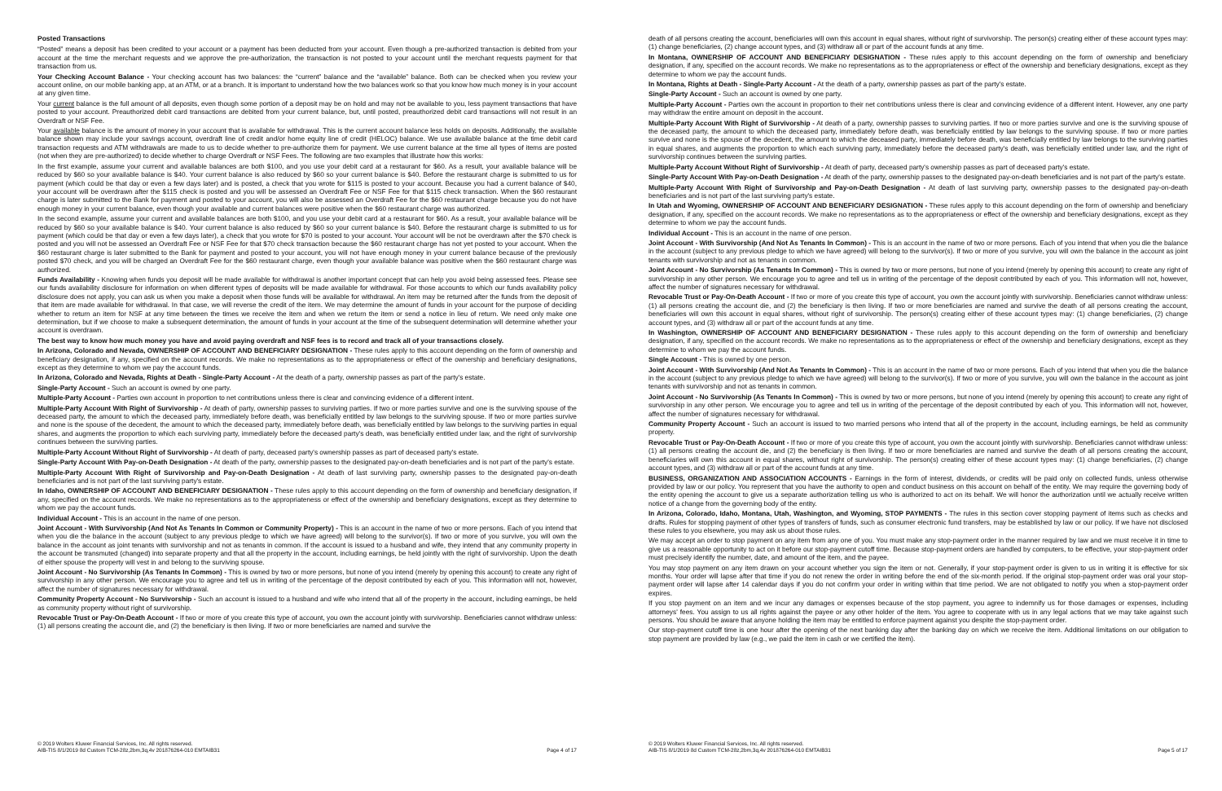Posted Transactions
“Posted” means a deposit has been credited to your account or a payment has been deducted from your account. Even though a pre-authorized transaction is debited from your account at the time the merchant requests and we approve the pre-authorization, the transaction is not posted to your account until the merchant requests payment for that transaction from us.
Your Checking Account Balance - Your checking account has two balances: the “current” balance and the “available” balance. Both can be checked when you review your account online, on our mobile banking app, at an ATM, or at a branch. It is important to understand how the two balances work so that you know how much money is in your account at any given time.
Your current balance is the full amount of all deposits, even though some portion of a deposit may be on hold and may not be available to you, less payment transactions that have posted to your account. Preauthorized debit card transactions are debited from your current balance, but, until posted, preauthorized debit card transactions will not result in an Overdraft or NSF Fee.
Your available balance is the amount of money in your account that is available for withdrawal. This is the current account balance less holds on deposits. Additionally, the available balance shown may include your savings account, overdraft line of credit and/or home equity line of credit (HELOC) balance. We use available balance at the time debit card transaction requests and ATM withdrawals are made to us to decide whether to pre-authorize them for payment. We use current balance at the time all types of items are posted (not when they are pre-authorized) to decide whether to charge Overdraft or NSF Fees. The following are two examples that illustrate how this works:
In the first example, assume your current and available balances are both $100, and you use your debit card at a restaurant for $60. As a result, your available balance will be reduced by $60 so your available balance is $40. Your current balance is also reduced by $60 so your current balance is $40. Before the restaurant charge is submitted to us for payment (which could be that day or even a few days later) and is posted, a check that you wrote for $115 is posted to your account. Because you had a current balance of $40, your account will be overdrawn after the $115 check is posted and you will be assessed an Overdraft Fee or NSF Fee for that $115 check transaction. When the $60 restaurant charge is later submitted to the Bank for payment and posted to your account, you will also be assessed an Overdraft Fee for the $60 restaurant charge because you do not have enough money in your current balance, even though your available and current balances were positive when the $60 restaurant charge was authorized.
In the second example, assume your current and available balances are both $100, and you use your debit card at a restaurant for $60. As a result, your available balance will be reduced by $60 so your available balance is $40. Your current balance is also reduced by $60 so your current balance is $40. Before the restaurant charge is submitted to us for payment (which could be that day or even a few days later), a check that you wrote for $70 is posted to your account. Your account will be not be overdrawn after the $70 check is posted and you will not be assessed an Overdraft Fee or NSF Fee for that $70 check transaction because the $60 restaurant charge has not yet posted to your account. When the $60 restaurant charge is later submitted to the Bank for payment and posted to your account, you will not have enough money in your current balance because of the previously posted $70 check, and you will be charged an Overdraft Fee for the $60 restaurant charge, even though your available balance was positive when the $60 restaurant charge was authorized.
Funds Availability - Knowing when funds you deposit will be made available for withdrawal is another important concept that can help you avoid being assessed fees. Please see our funds availability disclosure for information on when different types of deposits will be made available for withdrawal. For those accounts to which our funds availability policy disclosure does not apply, you can ask us when you make a deposit when those funds will be available for withdrawal. An item may be returned after the funds from the deposit of that item are made available for withdrawal. In that case, we will reverse the credit of the item. We may determine the amount of funds in your account for the purpose of deciding whether to return an item for NSF at any time between the times we receive the item and when we return the item or send a notice in lieu of return. We need only make one determination, but if we choose to make a subsequent determination, the amount of funds in your account at the time of the subsequent determination will determine whether your account is overdrawn.
The best way to know how much money you have and avoid paying overdraft and NSF fees is to record and track all of your transactions closely.
In Arizona, Colorado and Nevada, OWNERSHIP OF ACCOUNT AND BENEFICIARY DESIGNATION - These rules apply to this account depending on the form of ownership and beneficiary designation, if any, specified on the account records. We make no representations as to the appropriateness or effect of the ownership and beneficiary designations, except as they determine to whom we pay the account funds.
In Arizona, Colorado and Nevada, Rights at Death - Single-Party Account - At the death of a party, ownership passes as part of the party's estate.
Single-Party Account - Such an account is owned by one party.
Multiple-Party Account - Parties own account in proportion to net contributions unless there is clear and convincing evidence of a different intent.
Multiple-Party Account With Right of Survivorship - At death of party, ownership passes to surviving parties. If two or more parties survive and one is the surviving spouse of the deceased party, the amount to which the deceased party, immediately before death, was beneficially entitled by law belongs to the surviving spouse. If two or more parties survive and none is the spouse of the decedent, the amount to which the deceased party, immediately before death, was beneficially entitled by law belongs to the surviving parties in equal shares, and augments the proportion to which each surviving party, immediately before the deceased party's death, was beneficially entitled under law, and the right of survivorship continues between the surviving parties.
Multiple-Party Account Without Right of Survivorship - At death of party, deceased party's ownership passes as part of deceased party's estate.
Single-Party Account With Pay-on-Death Designation - At death of the party, ownership passes to the designated pay-on-death beneficiaries and is not part of the party's estate.
Multiple-Party Account With Right of Survivorship and Pay-on-Death Designation - At death of last surviving party, ownership passes to the designated pay-on-death beneficiaries and is not part of the last surviving party's estate.
In Idaho, OWNERSHIP OF ACCOUNT AND BENEFICIARY DESIGNATION - These rules apply to this account depending on the form of ownership and beneficiary designation, if any, specified on the account records. We make no representations as to the appropriateness or effect of the ownership and beneficiary designations, except as they determine to whom we pay the account funds.
Individual Account - This is an account in the name of one person.
Joint Account - With Survivorship (And Not As Tenants In Common or Community Property) - This is an account in the name of two or more persons. Each of you intend that when you die the balance in the account (subject to any previous pledge to which we have agreed) will belong to the survivor(s). If two or more of you survive, you will own the balance in the account as joint tenants with survivorship and not as tenants in common. If the account is issued to a husband and wife, they intend that any community property in the account be transmuted (changed) into separate property and that all the property in the account, including earnings, be held jointly with the right of survivorship. Upon the death of either spouse the property will vest in and belong to the surviving spouse.
Joint Account - No Survivorship (As Tenants In Common) - This is owned by two or more persons, but none of you intend (merely by opening this account) to create any right of survivorship in any other person. We encourage you to agree and tell us in writing of the percentage of the deposit contributed by each of you. This information will not, however, affect the number of signatures necessary for withdrawal.
Community Property Account - No Survivorship - Such an account is issued to a husband and wife who intend that all of the property in the account, including earnings, be held as community property without right of survivorship.
Revocable Trust or Pay-On-Death Account - If two or more of you create this type of account, you own the account jointly with survivorship. Beneficiaries cannot withdraw unless: (1) all persons creating the account die, and (2) the beneficiary is then living. If two or more beneficiaries are named and survive the
© 2019 Wolters Kluwer Financial Services, Inc. All rights reserved.
AIB-TIS 8/1/2019 8d Custom TCM-28z,2bm,3q,4v 201876264-010 EMTAIB31
Page 4 of 17
death of all persons creating the account, beneficiaries will own this account in equal shares, without right of survivorship. The person(s) creating either of these account types may: (1) change beneficiaries, (2) change account types, and (3) withdraw all or part of the account funds at any time.
In Montana, OWNERSHIP OF ACCOUNT AND BENEFICIARY DESIGNATION - These rules apply to this account depending on the form of ownership and beneficiary designation, if any, specified on the account records. We make no representations as to the appropriateness or effect of the ownership and beneficiary designations, except as they determine to whom we pay the account funds.
In Montana, Rights at Death - Single-Party Account - At the death of a party, ownership passes as part of the party's estate.
Single-Party Account - Such an account is owned by one party.
Multiple-Party Account - Parties own the account in proportion to their net contributions unless there is clear and convincing evidence of a different intent. However, any one party may withdraw the entire amount on deposit in the account.
Multiple-Party Account With Right of Survivorship - At death of a party, ownership passes to surviving parties. If two or more parties survive and one is the surviving spouse of the deceased party, the amount to which the deceased party, immediately before death, was beneficially entitled by law belongs to the surviving spouse. If two or more parties survive and none is the spouse of the decedent, the amount to which the deceased party, immediately before death, was beneficially entitled by law belongs to the surviving parties in equal shares, and augments the proportion to which each surviving party, immediately before the deceased party's death, was beneficially entitled under law, and the right of survivorship continues between the surviving parties.
Multiple-Party Account Without Right of Survivorship - At death of party, deceased party's ownership passes as part of deceased party's estate.
Single-Party Account With Pay-on-Death Designation - At death of the party, ownership passes to the designated pay-on-death beneficiaries and is not part of the party's estate.
Multiple-Party Account With Right of Survivorship and Pay-on-Death Designation - At death of last surviving party, ownership passes to the designated pay-on-death beneficiaries and is not part of the last surviving party's estate.
In Utah and Wyoming, OWNERSHIP OF ACCOUNT AND BENEFICIARY DESIGNATION - These rules apply to this account depending on the form of ownership and beneficiary designation, if any, specified on the account records. We make no representations as to the appropriateness or effect of the ownership and beneficiary designations, except as they determine to whom we pay the account funds.
Individual Account - This is an account in the name of one person.
Joint Account - With Survivorship (And Not As Tenants In Common) - This is an account in the name of two or more persons. Each of you intend that when you die the balance in the account (subject to any previous pledge to which we have agreed) will belong to the survivor(s). If two or more of you survive, you will own the balance in the account as joint tenants with survivorship and not as tenants in common.
Joint Account - No Survivorship (As Tenants In Common) - This is owned by two or more persons, but none of you intend (merely by opening this account) to create any right of survivorship in any other person. We encourage you to agree and tell us in writing of the percentage of the deposit contributed by each of you. This information will not, however, affect the number of signatures necessary for withdrawal.
Revocable Trust or Pay-On-Death Account - If two or more of you create this type of account, you own the account jointly with survivorship. Beneficiaries cannot withdraw unless: (1) all persons creating the account die, and (2) the beneficiary is then living. If two or more beneficiaries are named and survive the death of all persons creating the account, beneficiaries will own this account in equal shares, without right of survivorship. The person(s) creating either of these account types may: (1) change beneficiaries, (2) change account types, and (3) withdraw all or part of the account funds at any time.
In Washington, OWNERSHIP OF ACCOUNT AND BENEFICIARY DESIGNATION - These rules apply to this account depending on the form of ownership and beneficiary designation, if any, specified on the account records. We make no representations as to the appropriateness or effect of the ownership and beneficiary designations, except as they determine to whom we pay the account funds.
Single Account - This is owned by one person.
Joint Account - With Survivorship (And Not As Tenants In Common) - This is an account in the name of two or more persons. Each of you intend that when you die the balance in the account (subject to any previous pledge to which we have agreed) will belong to the survivor(s). If two or more of you survive, you will own the balance in the account as joint tenants with survivorship and not as tenants in common.
Joint Account - No Survivorship (As Tenants In Common) - This is owned by two or more persons, but none of you intend (merely by opening this account) to create any right of survivorship in any other person. We encourage you to agree and tell us in writing of the percentage of the deposit contributed by each of you. This information will not, however, affect the number of signatures necessary for withdrawal.
Community Property Account - Such an account is issued to two married persons who intend that all of the property in the account, including earnings, be held as community property.
Revocable Trust or Pay-On-Death Account - If two or more of you create this type of account, you own the account jointly with survivorship. Beneficiaries cannot withdraw unless: (1) all persons creating the account die, and (2) the beneficiary is then living. If two or more beneficiaries are named and survive the death of all persons creating the account, beneficiaries will own this account in equal shares, without right of survivorship. The person(s) creating either of these account types may: (1) change beneficiaries, (2) change account types, and (3) withdraw all or part of the account funds at any time.
BUSINESS, ORGANIZATION AND ASSOCIATION ACCOUNTS - Earnings in the form of interest, dividends, or credits will be paid only on collected funds, unless otherwise provided by law or our policy. You represent that you have the authority to open and conduct business on this account on behalf of the entity. We may require the governing body of the entity opening the account to give us a separate authorization telling us who is authorized to act on its behalf. We will honor the authorization until we actually receive written notice of a change from the governing body of the entity.
In Arizona, Colorado, Idaho, Montana, Utah, Washington, and Wyoming, STOP PAYMENTS - The rules in this section cover stopping payment of items such as checks and drafts. Rules for stopping payment of other types of transfers of funds, such as consumer electronic fund transfers, may be established by law or our policy. If we have not disclosed these rules to you elsewhere, you may ask us about those rules.
We may accept an order to stop payment on any item from any one of you. You must make any stop-payment order in the manner required by law and we must receive it in time to give us a reasonable opportunity to act on it before our stop-payment cutoff time. Because stop-payment orders are handled by computers, to be effective, your stop-payment order must precisely identify the number, date, and amount of the item, and the payee.
You may stop payment on any item drawn on your account whether you sign the item or not. Generally, if your stop-payment order is given to us in writing it is effective for six months. Your order will lapse after that time if you do not renew the order in writing before the end of the six-month period. If the original stop-payment order was oral your stop-payment order will lapse after 14 calendar days if you do not confirm your order in writing within that time period. We are not obligated to notify you when a stop-payment order expires.
If you stop payment on an item and we incur any damages or expenses because of the stop payment, you agree to indemnify us for those damages or expenses, including attorneys' fees. You assign to us all rights against the payee or any other holder of the item. You agree to cooperate with us in any legal actions that we may take against such persons. You should be aware that anyone holding the item may be entitled to enforce payment against you despite the stop-payment order.
Our stop-payment cutoff time is one hour after the opening of the next banking day after the banking day on which we receive the item. Additional limitations on our obligation to stop payment are provided by law (e.g., we paid the item in cash or we certified the item).
© 2019 Wolters Kluwer Financial Services, Inc. All rights reserved.
AIB-TIS 8/1/2019 8d Custom TCM-28z,2bm,3q,4v 201876264-010 EMTAIB31
Page 5 of 17